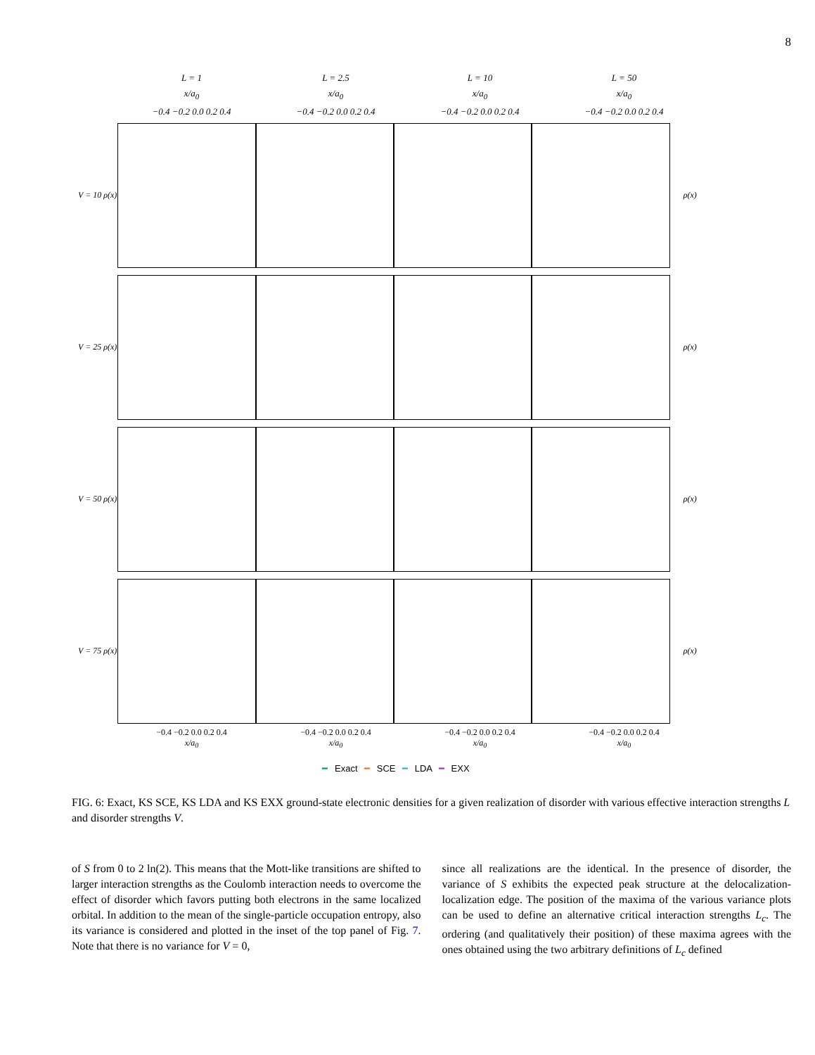8
L = 1
x/a<sub>0</sub>
−0.4 −0.2 0.0 0.2 0.4
L = 2.5
x/a<sub>0</sub>
−0.4 −0.2 0.0 0.2 0.4
L = 10
x/a<sub>0</sub>
−0.4 −0.2 0.0 0.2 0.4
L = 50
x/a<sub>0</sub>
−0.4 −0.2 0.0 0.2 0.4
V = 10 ρ(x)
ρ(x)
V = 25 ρ(x)
ρ(x)
V = 50 ρ(x)
ρ(x)
V = 75 ρ(x)
ρ(x)
−0.4 −0.2 0.0 0.2 0.4
x/a<sub>0</sub>
−0.4 −0.2 0.0 0.2 0.4
x/a<sub>0</sub>
−0.4 −0.2 0.0 0.2 0.4
x/a<sub>0</sub>
−0.4 −0.2 0.0 0.2 0.4
x/a<sub>0</sub>
━ Exact ━ SCE ━ LDA ━ EXX
FIG. 6: Exact, KS SCE, KS LDA and KS EXX ground-state electronic densities for a given realization of disorder with various effective interaction strengths L and disorder strengths V.
of S from 0 to 2 ln(2). This means that the Mott-like transitions are shifted to larger interaction strengths as the Coulomb interaction needs to overcome the effect of disorder which favors putting both electrons in the same localized orbital. In addition to the mean of the single-particle occupation entropy, also its variance is considered and plotted in the inset of the top panel of Fig. 7. Note that there is no variance for V = 0,
since all realizations are the identical. In the presence of disorder, the variance of S exhibits the expected peak structure at the delocalization-localization edge. The position of the maxima of the various variance plots can be used to define an alternative critical interaction strengths L<sub>c</sub>. The ordering (and qualitatively their position) of these maxima agrees with the ones obtained using the two arbitrary definitions of L<sub>c</sub> defined